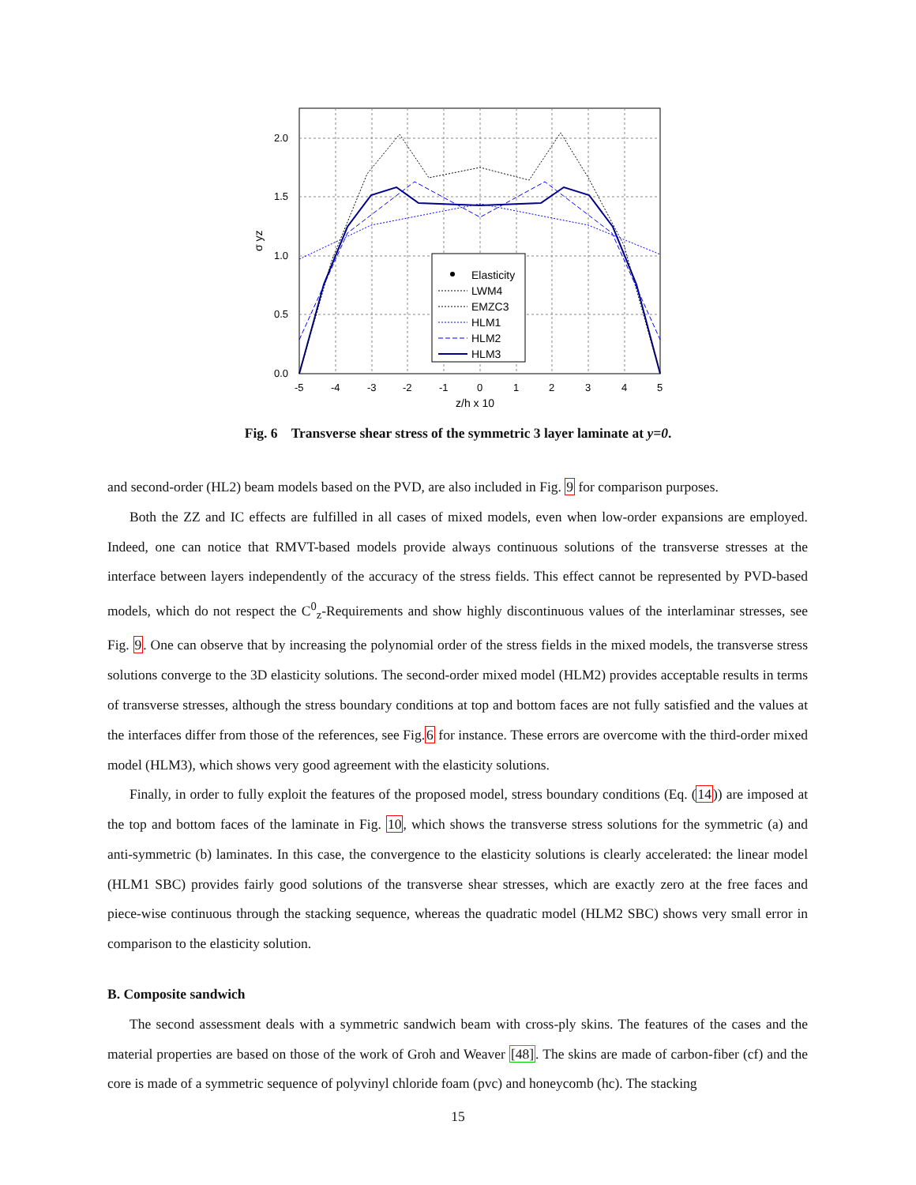2.0
1.5
1.0
0.5
0.0
-5
-4
-3
-2
-1
0
1
2
3
4
5
z/h x 10
σ yz
Elasticity
LWM4
EMZC3
HLM1
HLM2
HLM3
Fig. 6 Transverse shear stress of the symmetric 3 layer laminate at y=0.
and second-order (HL2) beam models based on the PVD, are also included in Fig. 9 for comparison purposes.
Both the ZZ and IC effects are fulfilled in all cases of mixed models, even when low-order expansions are employed. Indeed, one can notice that RMVT-based models provide always continuous solutions of the transverse stresses at the interface between layers independently of the accuracy of the stress fields. This effect cannot be represented by PVD-based models, which do not respect the C<sup>0</sup><sub>z</sub>-Requirements and show highly discontinuous values of the interlaminar stresses, see Fig. 9. One can observe that by increasing the polynomial order of the stress fields in the mixed models, the transverse stress solutions converge to the 3D elasticity solutions. The second-order mixed model (HLM2) provides acceptable results in terms of transverse stresses, although the stress boundary conditions at top and bottom faces are not fully satisfied and the values at the interfaces differ from those of the references, see Fig.6 for instance. These errors are overcome with the third-order mixed model (HLM3), which shows very good agreement with the elasticity solutions.
Finally, in order to fully exploit the features of the proposed model, stress boundary conditions (Eq. (14)) are imposed at the top and bottom faces of the laminate in Fig. 10, which shows the transverse stress solutions for the symmetric (a) and anti-symmetric (b) laminates. In this case, the convergence to the elasticity solutions is clearly accelerated: the linear model (HLM1 SBC) provides fairly good solutions of the transverse shear stresses, which are exactly zero at the free faces and piece-wise continuous through the stacking sequence, whereas the quadratic model (HLM2 SBC) shows very small error in comparison to the elasticity solution.
B. Composite sandwich
The second assessment deals with a symmetric sandwich beam with cross-ply skins. The features of the cases and the material properties are based on those of the work of Groh and Weaver [48]. The skins are made of carbon-fiber (cf) and the core is made of a symmetric sequence of polyvinyl chloride foam (pvc) and honeycomb (hc). The stacking
15